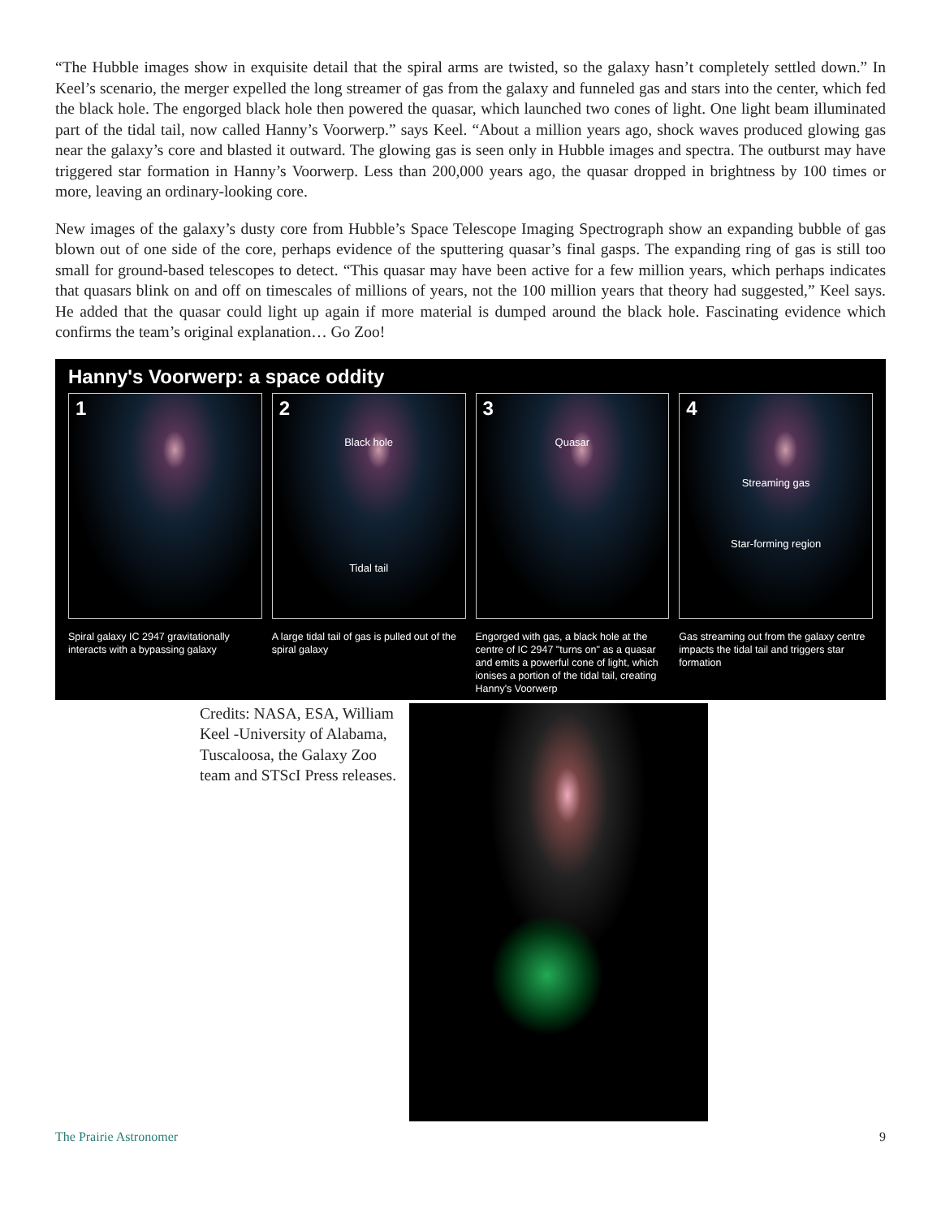“The Hubble images show in exquisite detail that the spiral arms are twisted, so the galaxy hasn’t completely settled down.” In Keel’s scenario, the merger expelled the long streamer of gas from the galaxy and funneled gas and stars into the center, which fed the black hole. The engorged black hole then powered the quasar, which launched two cones of light. One light beam illuminated part of the tidal tail, now called Hanny’s Voorwerp.” says Keel. “About a million years ago, shock waves produced glowing gas near the galaxy’s core and blasted it outward. The glowing gas is seen only in Hubble images and spectra. The outburst may have triggered star formation in Hanny’s Voorwerp. Less than 200,000 years ago, the quasar dropped in brightness by 100 times or more, leaving an ordinary-looking core.
New images of the galaxy’s dusty core from Hubble’s Space Telescope Imaging Spectrograph show an expanding bubble of gas blown out of one side of the core, perhaps evidence of the sputtering quasar’s final gasps. The expanding ring of gas is still too small for ground-based telescopes to detect. “This quasar may have been active for a few million years, which perhaps indicates that quasars blink on and off on timescales of millions of years, not the 100 million years that theory had suggested,” Keel says. He added that the quasar could light up again if more material is dumped around the black hole. Fascinating evidence which confirms the team’s original explanation… Go Zoo!
Hanny's Voorwerp: a space oddity
1
Spiral galaxy IC 2947 gravitationally interacts with a bypassing galaxy
2
Black hole
Tidal tail
A large tidal tail of gas is pulled out of the spiral galaxy
3
Quasar
Engorged with gas, a black hole at the centre of IC 2947 "turns on" as a quasar and emits a powerful cone of light, which ionises a portion of the tidal tail, creating Hanny's Voorwerp
4
Streaming gas
Star-forming region
Gas streaming out from the galaxy centre impacts the tidal tail and triggers star formation
Credits: NASA, ESA, William Keel -University of Alabama, Tuscaloosa, the Galaxy Zoo team and STScI Press releases.
The Prairie Astronomer 9